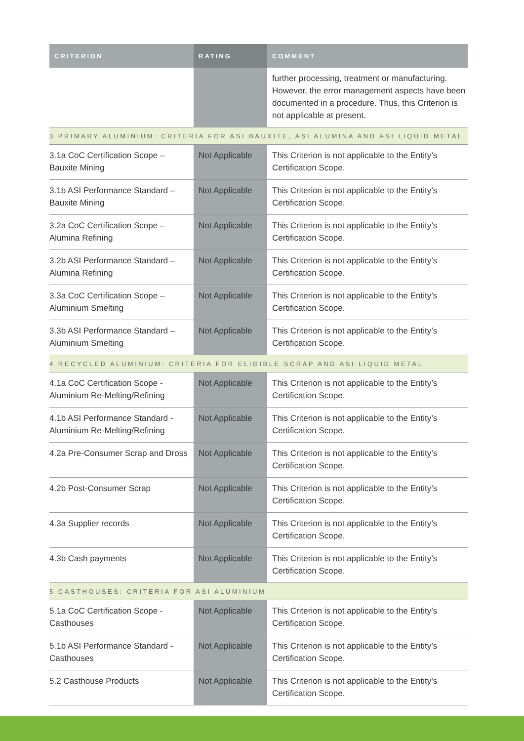| CRITERION | RATING | COMMENT |
| --- | --- | --- |
| | | further processing, treatment or manufacturing. However, the error management aspects have been documented in a procedure. Thus, this Criterion is not applicable at present. |
| 3 PRIMARY ALUMINIUM: CRITERIA FOR ASI BAUXITE, ASI ALUMINA AND ASI LIQUID METAL | | |
| 3.1a CoC Certification Scope – Bauxite Mining | Not Applicable | This Criterion is not applicable to the Entity’s Certification Scope. |
| 3.1b ASI Performance Standard – Bauxite Mining | Not Applicable | This Criterion is not applicable to the Entity’s Certification Scope. |
| 3.2a CoC Certification Scope – Alumina Refining | Not Applicable | This Criterion is not applicable to the Entity’s Certification Scope. |
| 3.2b ASI Performance Standard – Alumina Refining | Not Applicable | This Criterion is not applicable to the Entity’s Certification Scope. |
| 3.3a CoC Certification Scope – Aluminium Smelting | Not Applicable | This Criterion is not applicable to the Entity’s Certification Scope. |
| 3.3b ASI Performance Standard – Aluminium Smelting | Not Applicable | This Criterion is not applicable to the Entity’s Certification Scope. |
| 4 RECYCLED ALUMINIUM: CRITERIA FOR ELIGIBLE SCRAP AND ASI LIQUID METAL | | |
| 4.1a CoC Certification Scope - Aluminium Re-Melting/Refining | Not Applicable | This Criterion is not applicable to the Entity’s Certification Scope. |
| 4.1b ASI Performance Standard - Aluminium Re-Melting/Refining | Not Applicable | This Criterion is not applicable to the Entity’s Certification Scope. |
| 4.2a Pre-Consumer Scrap and Dross | Not Applicable | This Criterion is not applicable to the Entity’s Certification Scope. |
| 4.2b Post-Consumer Scrap | Not Applicable | This Criterion is not applicable to the Entity’s Certification Scope. |
| 4.3a Supplier records | Not Applicable | This Criterion is not applicable to the Entity’s Certification Scope. |
| 4.3b Cash payments | Not Applicable | This Criterion is not applicable to the Entity’s Certification Scope. |
| 5 CASTHOUSES: CRITERIA FOR ASI ALUMINIUM | | |
| 5.1a CoC Certification Scope - Casthouses | Not Applicable | This Criterion is not applicable to the Entity’s Certification Scope. |
| 5.1b ASI Performance Standard - Casthouses | Not Applicable | This Criterion is not applicable to the Entity’s Certification Scope. |
| 5.2 Casthouse Products | Not Applicable | This Criterion is not applicable to the Entity’s Certification Scope. |